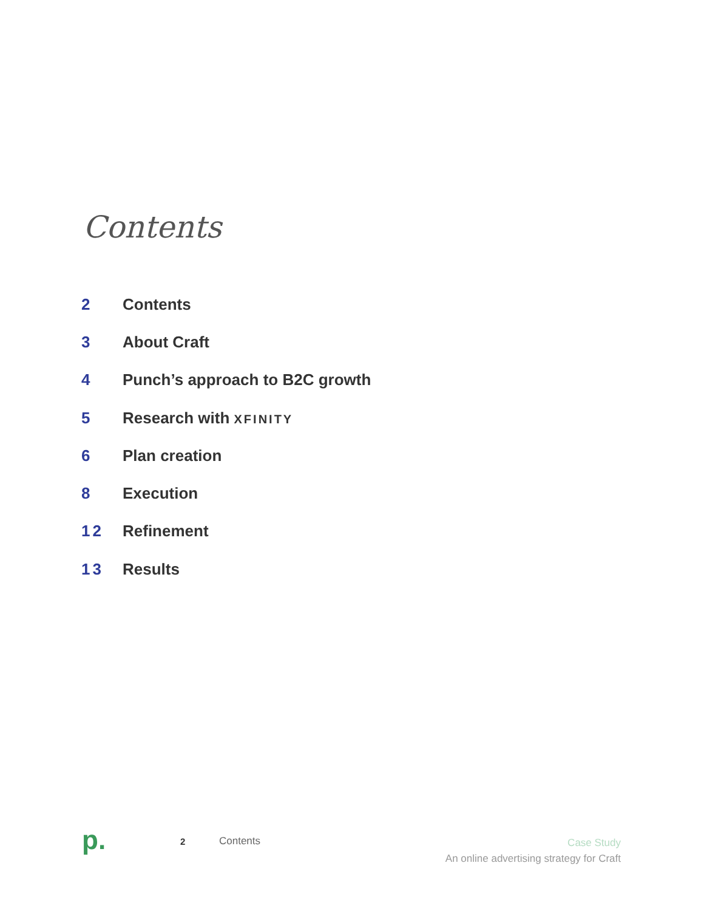Contents
2 Contents
3 About Craft
4 Punch’s approach to B2C growth
5 Research with XFINITY
6 Plan creation
8 Execution
12 Refinement
13 Results
p.
2 Contents
Case Study
An online advertising strategy for Craft